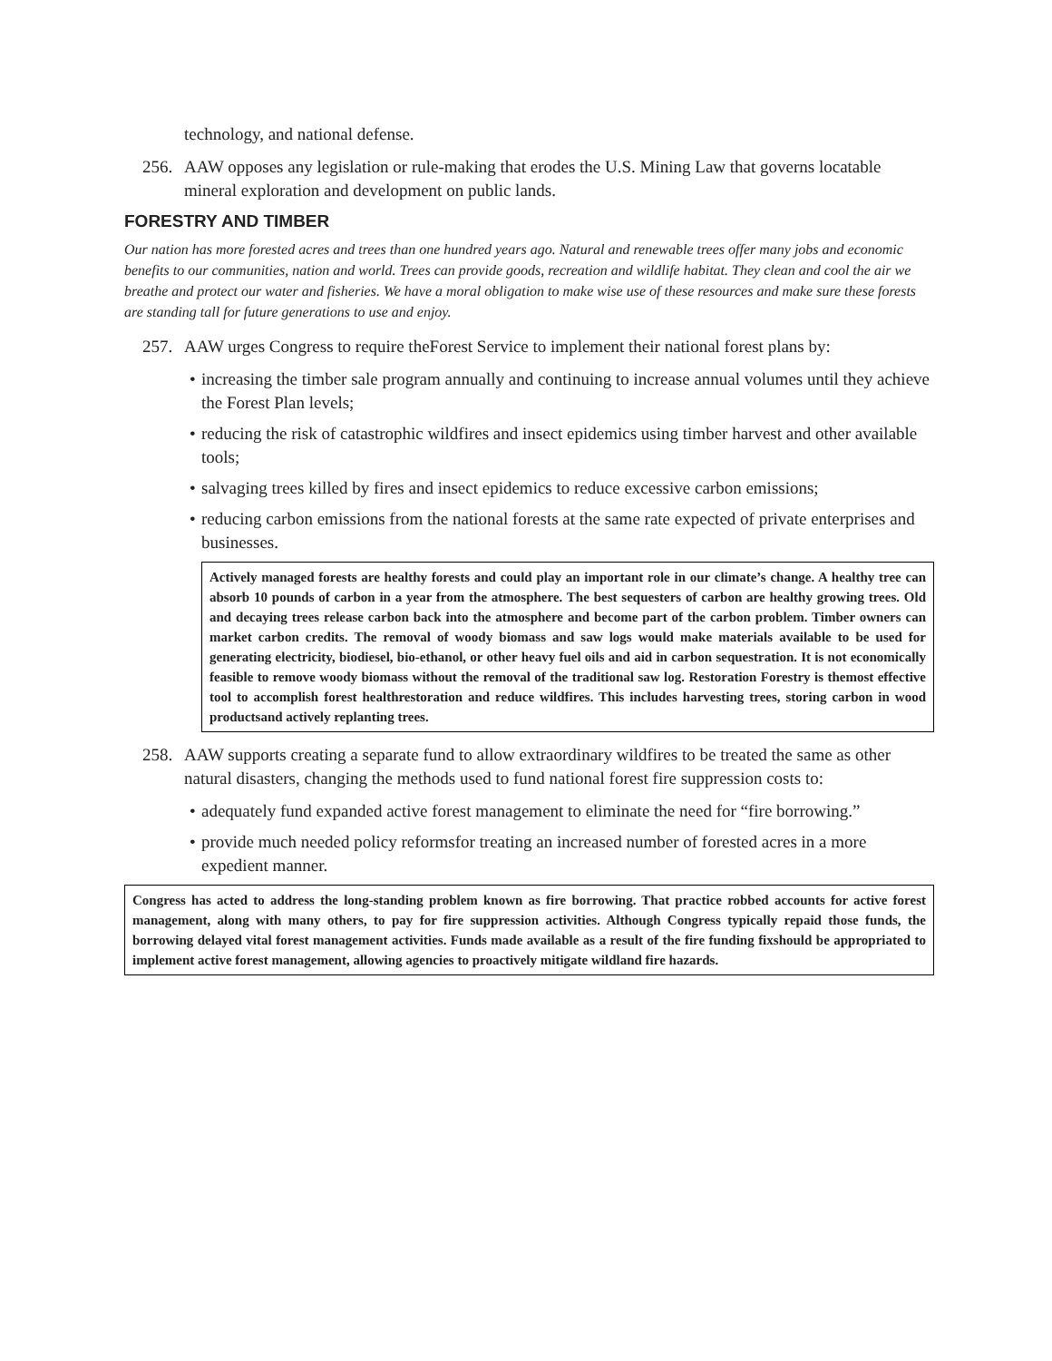technology, and national defense.
256. AAW opposes any legislation or rule-making that erodes the U.S. Mining Law that governs locatable mineral exploration and development on public lands.
FORESTRY AND TIMBER
Our nation has more forested acres and trees than one hundred years ago. Natural and renewable trees offer many jobs and economic benefits to our communities, nation and world. Trees can provide goods, recreation and wildlife habitat. They clean and cool the air we breathe and protect our water and fisheries. We have a moral obligation to make wise use of these resources and make sure these forests are standing tall for future generations to use and enjoy.
257. AAW urges Congress to require theForest Service to implement their national forest plans by:
• increasing the timber sale program annually and continuing to increase annual volumes until they achieve the Forest Plan levels;
• reducing the risk of catastrophic wildfires and insect epidemics using timber harvest and other available tools;
• salvaging trees killed by fires and insect epidemics to reduce excessive carbon emissions;
• reducing carbon emissions from the national forests at the same rate expected of private enterprises and businesses.
Actively managed forests are healthy forests and could play an important role in our climate’s change. A healthy tree can absorb 10 pounds of carbon in a year from the atmosphere. The best sequesters of carbon are healthy growing trees. Old and decaying trees release carbon back into the atmosphere and become part of the carbon problem. Timber owners can market carbon credits. The removal of woody biomass and saw logs would make materials available to be used for generating electricity, biodiesel, bio-ethanol, or other heavy fuel oils and aid in carbon sequestration. It is not economically feasible to remove woody biomass without the removal of the traditional saw log. Restoration Forestry is themost effective tool to accomplish forest healthrestoration and reduce wildfires. This includes harvesting trees, storing carbon in wood productsand actively replanting trees.
258. AAW supports creating a separate fund to allow extraordinary wildfires to be treated the same as other natural disasters, changing the methods used to fund national forest fire suppression costs to:
• adequately fund expanded active forest management to eliminate the need for “fire borrowing.”
• provide much needed policy reformsfor treating an increased number of forested acres in a more expedient manner.
Congress has acted to address the long-standing problem known as fire borrowing. That practice robbed accounts for active forest management, along with many others, to pay for fire suppression activities. Although Congress typically repaid those funds, the borrowing delayed vital forest management activities. Funds made available as a result of the fire funding fixshould be appropriated to implement active forest management, allowing agencies to proactively mitigate wildland fire hazards.